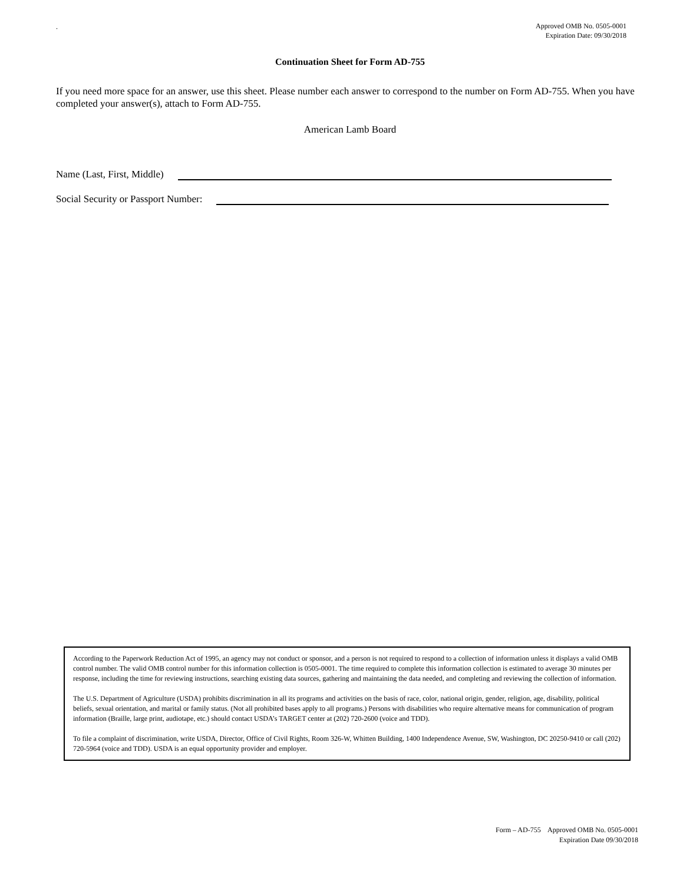.
Approved OMB No. 0505-0001
Expiration Date: 09/30/2018
Continuation Sheet for Form AD-755
If you need more space for an answer, use this sheet. Please number each answer to correspond to the number on Form AD-755. When you have completed your answer(s), attach to Form AD-755.
American Lamb Board
Name (Last, First, Middle)
Social Security or Passport Number:
According to the Paperwork Reduction Act of 1995, an agency may not conduct or sponsor, and a person is not required to respond to a collection of information unless it displays a valid OMB control number. The valid OMB control number for this information collection is 0505-0001. The time required to complete this information collection is estimated to average 30 minutes per response, including the time for reviewing instructions, searching existing data sources, gathering and maintaining the data needed, and completing and reviewing the collection of information.
The U.S. Department of Agriculture (USDA) prohibits discrimination in all its programs and activities on the basis of race, color, national origin, gender, religion, age, disability, political beliefs, sexual orientation, and marital or family status. (Not all prohibited bases apply to all programs.) Persons with disabilities who require alternative means for communication of program information (Braille, large print, audiotape, etc.) should contact USDA’s TARGET center at (202) 720-2600 (voice and TDD).
To file a complaint of discrimination, write USDA, Director, Office of Civil Rights, Room 326-W, Whitten Building, 1400 Independence Avenue, SW, Washington, DC 20250-9410 or call (202) 720-5964 (voice and TDD). USDA is an equal opportunity provider and employer.
Form – AD-755 Approved OMB No. 0505-0001
Expiration Date 09/30/2018